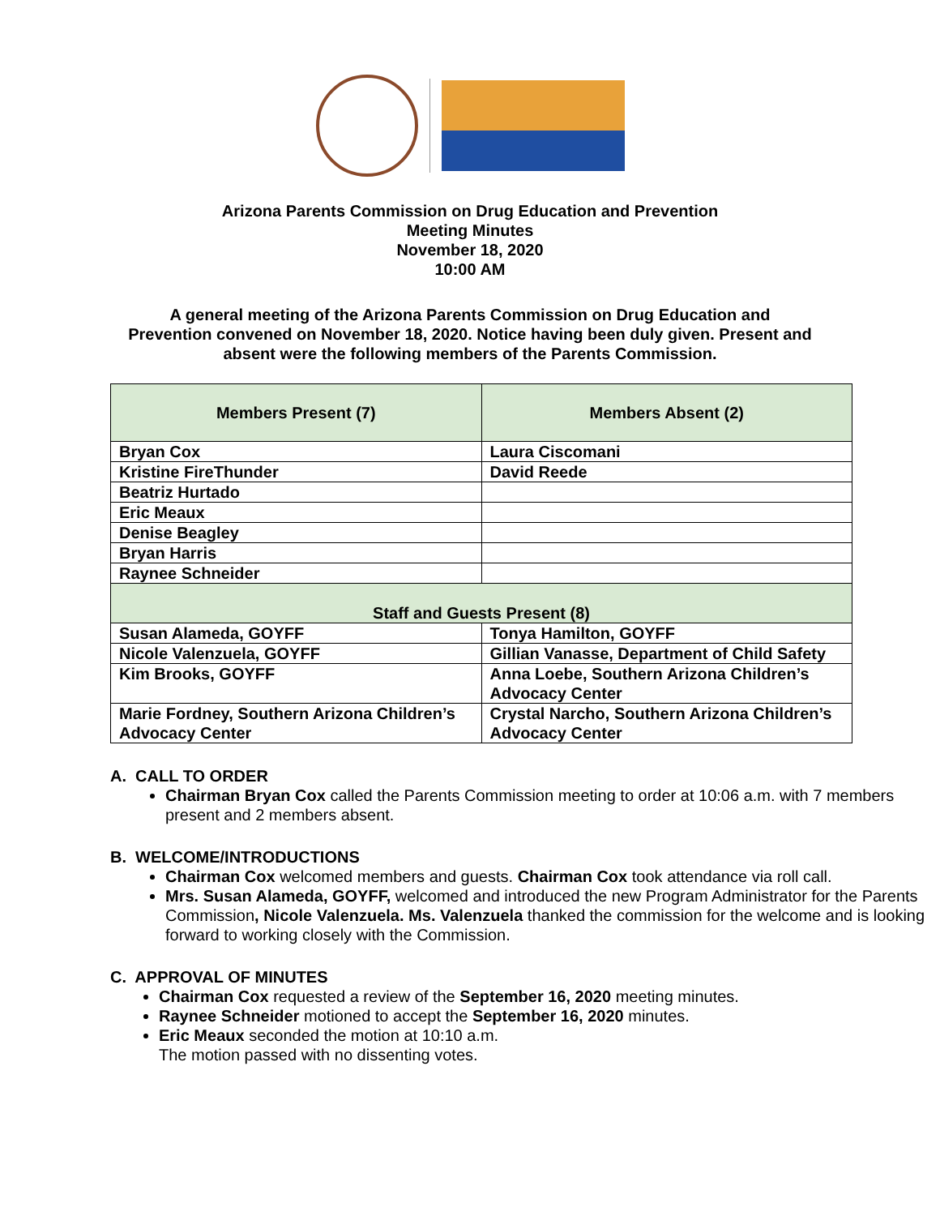Arizona Parents Commission on Drug Education and Prevention
Meeting Minutes
November 18, 2020
10:00 AM
A general meeting of the Arizona Parents Commission on Drug Education and
Prevention convened on November 18, 2020. Notice having been duly given. Present and
absent were the following members of the Parents Commission.
| Members Present (7) | Members Absent (2) |
| --- | --- |
| Bryan Cox | Laura Ciscomani |
| Kristine FireThunder | David Reede |
| Beatriz Hurtado | |
| Eric Meaux | |
| Denise Beagley | |
| Bryan Harris | |
| Raynee Schneider | |
| Staff and Guests Present (8) | |
| Susan Alameda, GOYFF | Tonya Hamilton, GOYFF |
| Nicole Valenzuela, GOYFF | Gillian Vanasse, Department of Child Safety |
| Kim Brooks, GOYFF | Anna Loebe, Southern Arizona Children’s Advocacy Center |
| Marie Fordney, Southern Arizona Children’s Advocacy Center | Crystal Narcho, Southern Arizona Children’s Advocacy Center |
A. CALL TO ORDER
Chairman Bryan Cox called the Parents Commission meeting to order at 10:06 a.m. with 7 members present and 2 members absent.
B. WELCOME/INTRODUCTIONS
Chairman Cox welcomed members and guests. Chairman Cox took attendance via roll call.
Mrs. Susan Alameda, GOYFF, welcomed and introduced the new Program Administrator for the Parents Commission, Nicole Valenzuela. Ms. Valenzuela thanked the commission for the welcome and is looking forward to working closely with the Commission.
C. APPROVAL OF MINUTES
Chairman Cox requested a review of the September 16, 2020 meeting minutes.
Raynee Schneider motioned to accept the September 16, 2020 minutes.
Eric Meaux seconded the motion at 10:10 a.m.
The motion passed with no dissenting votes.